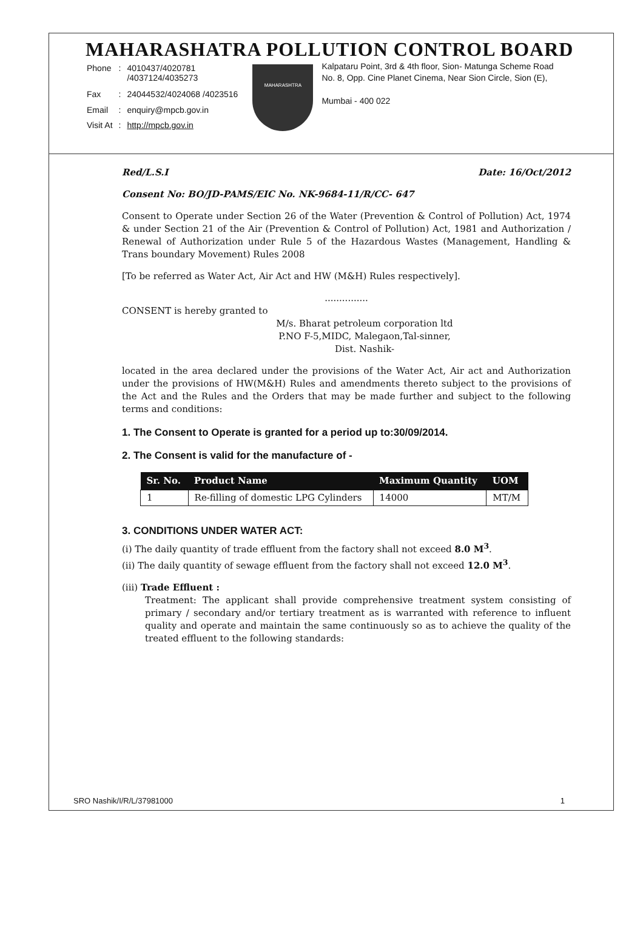MAHARASHATRA POLLUTION CONTROL BOARD
| Phone | : | 4010437/4020781 /4037124/4035273 |
| Fax | : | 24044532/4024068 /4023516 |
| Email | : | enquiry@mpcb.gov.in |
| Visit At | : | http://mpcb.gov.in |
MAHARASHTRA
Kalpataru Point, 3rd & 4th floor, Sion- Matunga Scheme Road No. 8, Opp. Cine Planet Cinema, Near Sion Circle, Sion (E),
Mumbai - 400 022
Red/L.S.I Date: 16/Oct/2012
Consent No: BO/JD-PAMS/EIC No. NK-9684-11/R/CC- 647
Consent to Operate under Section 26 of the Water (Prevention & Control of Pollution) Act, 1974 & under Section 21 of the Air (Prevention & Control of Pollution) Act, 1981 and Authorization / Renewal of Authorization under Rule 5 of the Hazardous Wastes (Management, Handling & Trans boundary Movement) Rules 2008
[To be referred as Water Act, Air Act and HW (M&H) Rules respectively].
...............
CONSENT is hereby granted to
M/s. Bharat petroleum corporation ltd
P.NO F-5,MIDC, Malegaon,Tal-sinner,
Dist. Nashik-
located in the area declared under the provisions of the Water Act, Air act and Authorization under the provisions of HW(M&H) Rules and amendments thereto subject to the provisions of the Act and the Rules and the Orders that may be made further and subject to the following terms and conditions:
1. The Consent to Operate is granted for a period up to:30/09/2014.
2. The Consent is valid for the manufacture of -
| Sr. No. | Product Name | Maximum Quantity | UOM |
| --- | --- | --- | --- |
| 1 | Re-filling of domestic LPG Cylinders | 14000 | MT/M |
3. CONDITIONS UNDER WATER ACT:
(i) The daily quantity of trade effluent from the factory shall not exceed 8.0 M<sup>3</sup>.
(ii) The daily quantity of sewage effluent from the factory shall not exceed 12.0 M<sup>3</sup>.
(iii) Trade Effluent :
Treatment: The applicant shall provide comprehensive treatment system consisting of primary / secondary and/or tertiary treatment as is warranted with reference to influent quality and operate and maintain the same continuously so as to achieve the quality of the treated effluent to the following standards:
SRO Nashik/I/R/L/37981000 1